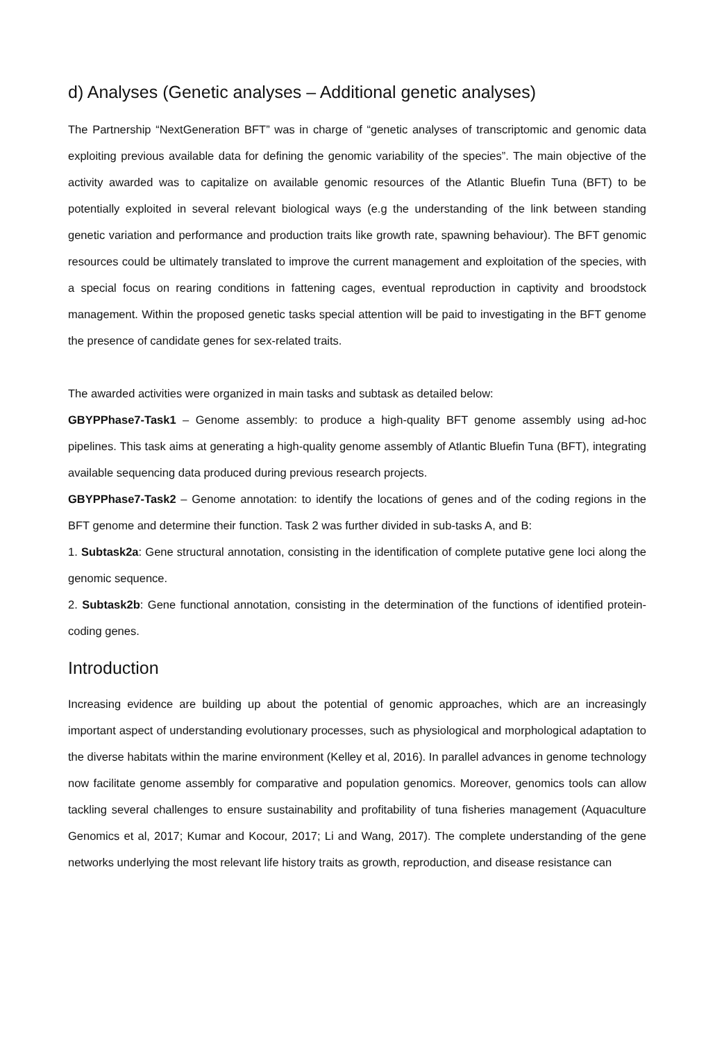d) Analyses (Genetic analyses – Additional genetic analyses)
The Partnership “NextGeneration BFT” was in charge of “genetic analyses of transcriptomic and genomic data exploiting previous available data for defining the genomic variability of the species”. The main objective of the activity awarded was to capitalize on available genomic resources of the Atlantic Bluefin Tuna (BFT) to be potentially exploited in several relevant biological ways (e.g the understanding of the link between standing genetic variation and performance and production traits like growth rate, spawning behaviour). The BFT genomic resources could be ultimately translated to improve the current management and exploitation of the species, with a special focus on rearing conditions in fattening cages, eventual reproduction in captivity and broodstock management. Within the proposed genetic tasks special attention will be paid to investigating in the BFT genome the presence of candidate genes for sex-related traits.
The awarded activities were organized in main tasks and subtask as detailed below:
GBYPPhase7-Task1 – Genome assembly: to produce a high-quality BFT genome assembly using ad-hoc pipelines. This task aims at generating a high-quality genome assembly of Atlantic Bluefin Tuna (BFT), integrating available sequencing data produced during previous research projects.
GBYPPhase7-Task2 – Genome annotation: to identify the locations of genes and of the coding regions in the BFT genome and determine their function. Task 2 was further divided in sub-tasks A, and B:
1. Subtask2a: Gene structural annotation, consisting in the identification of complete putative gene loci along the genomic sequence.
2. Subtask2b: Gene functional annotation, consisting in the determination of the functions of identified protein-coding genes.
Introduction
Increasing evidence are building up about the potential of genomic approaches, which are an increasingly important aspect of understanding evolutionary processes, such as physiological and morphological adaptation to the diverse habitats within the marine environment (Kelley et al, 2016). In parallel advances in genome technology now facilitate genome assembly for comparative and population genomics. Moreover, genomics tools can allow tackling several challenges to ensure sustainability and profitability of tuna fisheries management (Aquaculture Genomics et al, 2017; Kumar and Kocour, 2017; Li and Wang, 2017). The complete understanding of the gene networks underlying the most relevant life history traits as growth, reproduction, and disease resistance can